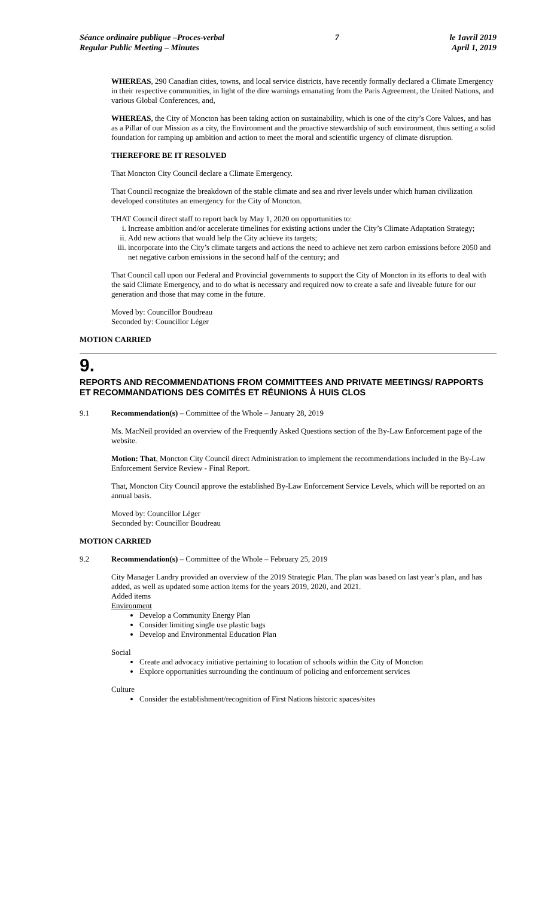Séance ordinaire publique –Proces-verbal
Regular Public Meeting – Minutes
7 le 1avril 2019
April 1, 2019
WHEREAS, 290 Canadian cities, towns, and local service districts, have recently formally declared a Climate Emergency in their respective communities, in light of the dire warnings emanating from the Paris Agreement, the United Nations, and various Global Conferences, and,
WHEREAS, the City of Moncton has been taking action on sustainability, which is one of the city’s Core Values, and has as a Pillar of our Mission as a city, the Environment and the proactive stewardship of such environment, thus setting a solid foundation for ramping up ambition and action to meet the moral and scientific urgency of climate disruption.
THEREFORE BE IT RESOLVED
That Moncton City Council declare a Climate Emergency.
That Council recognize the breakdown of the stable climate and sea and river levels under which human civilization developed constitutes an emergency for the City of Moncton.
THAT Council direct staff to report back by May 1, 2020 on opportunities to:
i. Increase ambition and/or accelerate timelines for existing actions under the City’s Climate Adaptation Strategy;
ii. Add new actions that would help the City achieve its targets;
iii. incorporate into the City’s climate targets and actions the need to achieve net zero carbon emissions before 2050 and net negative carbon emissions in the second half of the century; and
That Council call upon our Federal and Provincial governments to support the City of Moncton in its efforts to deal with the said Climate Emergency, and to do what is necessary and required now to create a safe and liveable future for our generation and those that may come in the future.
Moved by: Councillor Boudreau
Seconded by: Councillor Léger
MOTION CARRIED
9.
REPORTS AND RECOMMENDATIONS FROM COMMITTEES AND PRIVATE MEETINGS/ RAPPORTS ET RECOMMANDATIONS DES COMITÉS ET RÉUNIONS À HUIS CLOS
9.1 Recommendation(s) – Committee of the Whole – January 28, 2019
Ms. MacNeil provided an overview of the Frequently Asked Questions section of the By-Law Enforcement page of the website.
Motion: That, Moncton City Council direct Administration to implement the recommendations included in the By-Law Enforcement Service Review - Final Report.
That, Moncton City Council approve the established By-Law Enforcement Service Levels, which will be reported on an annual basis.
Moved by: Councillor Léger
Seconded by: Councillor Boudreau
MOTION CARRIED
9.2 Recommendation(s) – Committee of the Whole – February 25, 2019
City Manager Landry provided an overview of the 2019 Strategic Plan. The plan was based on last year’s plan, and has added, as well as updated some action items for the years 2019, 2020, and 2021.
Added items
Environment
Develop a Community Energy Plan
Consider limiting single use plastic bags
Develop and Environmental Education Plan
Social
Create and advocacy initiative pertaining to location of schools within the City of Moncton
Explore opportunities surrounding the continuum of policing and enforcement services
Culture
Consider the establishment/recognition of First Nations historic spaces/sites